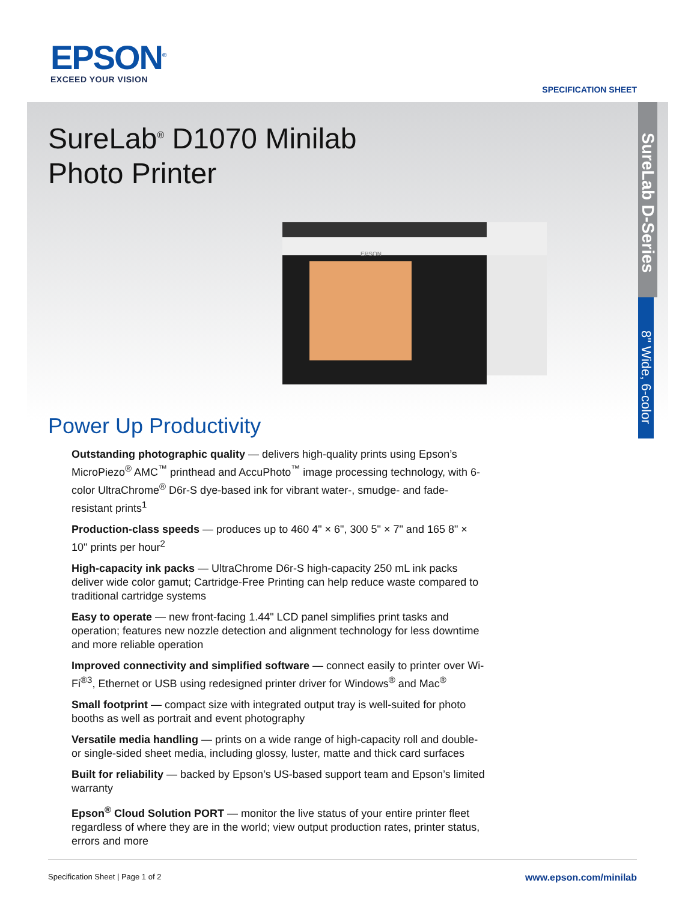EPSON<sup>®</sup>
EXCEED YOUR VISION
SPECIFICATION SHEET
SureLab D-Series
8" Wide, 6-color
SureLab<sup>®</sup> D1070 Minilab
Photo Printer
EPSON
Power Up Productivity
Outstanding photographic quality — delivers high-quality prints using Epson’s MicroPiezo<sup>®</sup> AMC<sup>™</sup> printhead and AccuPhoto<sup>™</sup> image processing technology, with 6-color UltraChrome<sup>®</sup> D6r-S dye-based ink for vibrant water-, smudge- and fade-resistant prints<sup>1</sup>
Production-class speeds — produces up to 460 4" × 6", 300 5" × 7" and 165 8" × 10" prints per hour<sup>2</sup>
High-capacity ink packs — UltraChrome D6r-S high-capacity 250 mL ink packs deliver wide color gamut; Cartridge-Free Printing can help reduce waste compared to traditional cartridge systems
Easy to operate — new front-facing 1.44" LCD panel simplifies print tasks and operation; features new nozzle detection and alignment technology for less downtime and more reliable operation
Improved connectivity and simplified software — connect easily to printer over Wi-Fi<sup>®3</sup>, Ethernet or USB using redesigned printer driver for Windows<sup>®</sup> and Mac<sup>®</sup>
Small footprint — compact size with integrated output tray is well-suited for photo booths as well as portrait and event photography
Versatile media handling — prints on a wide range of high-capacity roll and double- or single-sided sheet media, including glossy, luster, matte and thick card surfaces
Built for reliability — backed by Epson’s US-based support team and Epson’s limited warranty
Epson<sup>®</sup> Cloud Solution PORT — monitor the live status of your entire printer fleet regardless of where they are in the world; view output production rates, printer status, errors and more
Specification Sheet | Page 1 of 2 www.epson.com/minilab